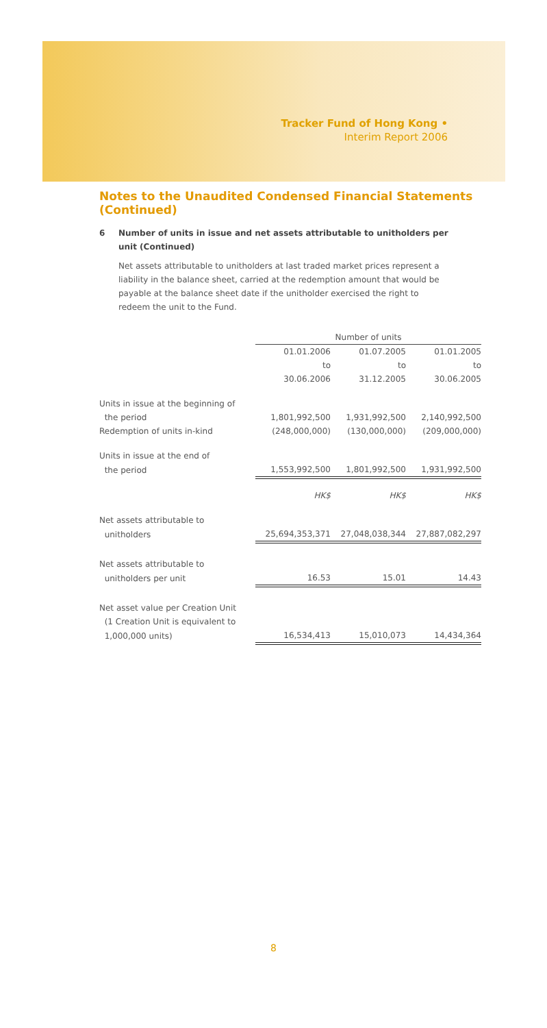Tracker Fund of Hong Kong •
Interim Report 2006
Notes to the Unaudited Condensed Financial Statements (Continued)
6 Number of units in issue and net assets attributable to unitholders per unit (Continued)
Net assets attributable to unitholders at last traded market prices represent a liability in the balance sheet, carried at the redemption amount that would be payable at the balance sheet date if the unitholder exercised the right to redeem the unit to the Fund.
| | Number of units | | |
| | 01.01.2006 | 01.07.2005 | 01.01.2005 |
| | to | to | to |
| | 30.06.2006 | 31.12.2005 | 30.06.2005 |
| Units in issue at the beginning of | | | |
| the period | 1,801,992,500 | 1,931,992,500 | 2,140,992,500 |
| Redemption of units in-kind | (248,000,000) | (130,000,000) | (209,000,000) |
| Units in issue at the end of | | | |
| the period | 1,553,992,500 | 1,801,992,500 | 1,931,992,500 |
| | HK$ | HK$ | HK$ |
| Net assets attributable to | | | |
| unitholders | 25,694,353,371 | 27,048,038,344 | 27,887,082,297 |
| Net assets attributable to | | | |
| unitholders per unit | 16.53 | 15.01 | 14.43 |
| Net asset value per Creation Unit | | | |
| (1 Creation Unit is equivalent to | | | |
| 1,000,000 units) | 16,534,413 | 15,010,073 | 14,434,364 |
8